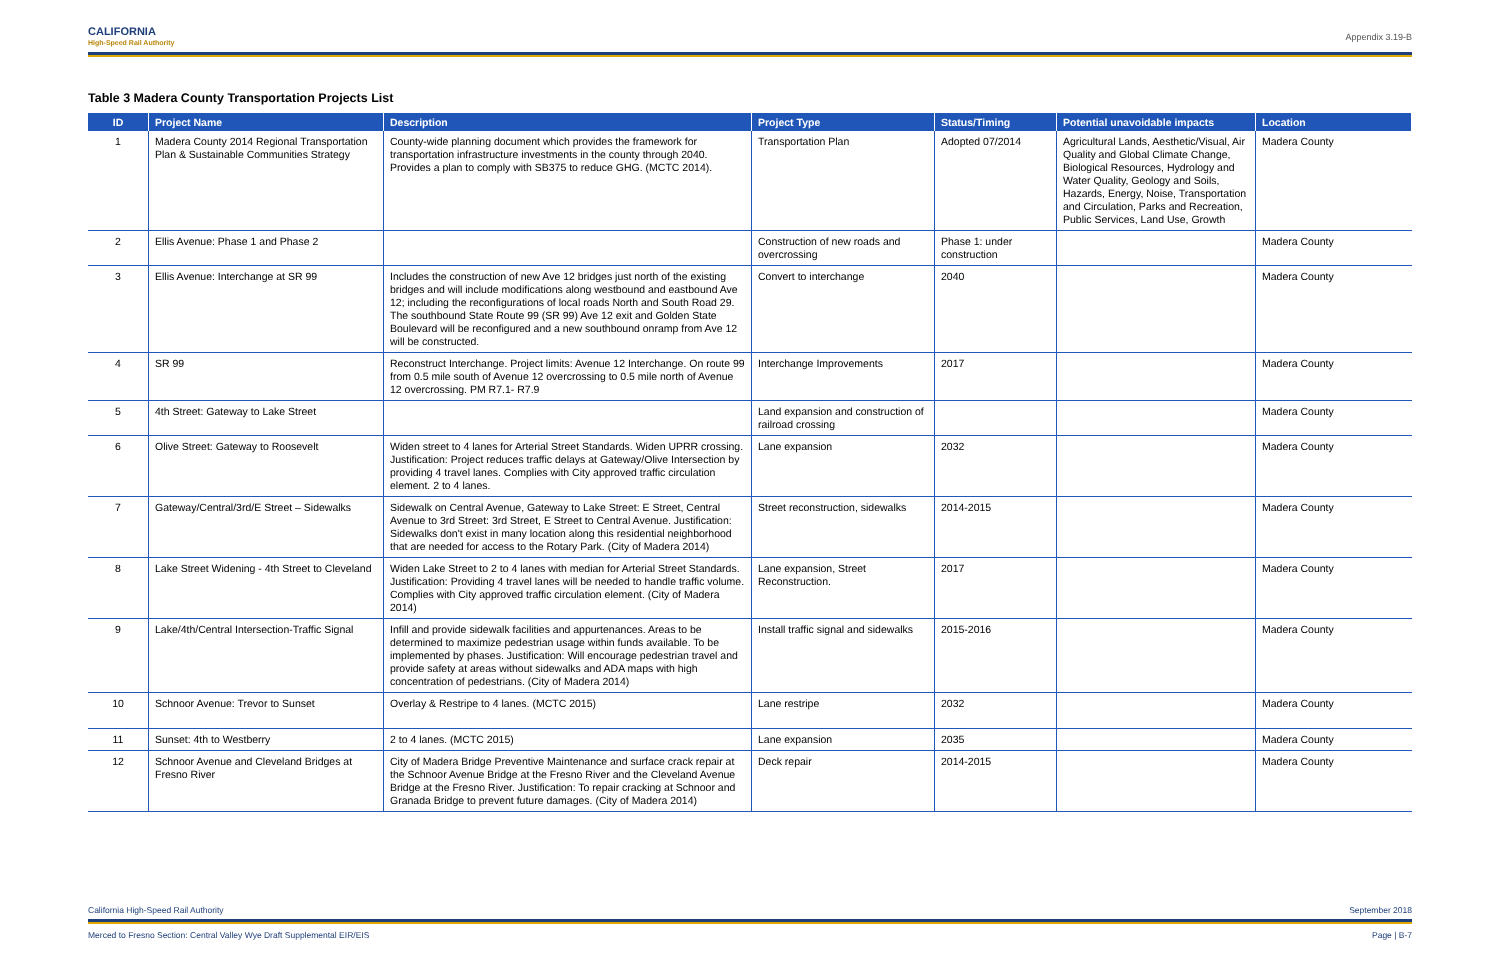CALIFORNIA
High-Speed Rail Authority
Appendix 3.19-B
Table 3 Madera County Transportation Projects List
| ID | Project Name | Description | Project Type | Status/Timing | Potential unavoidable impacts | Location |
| --- | --- | --- | --- | --- | --- | --- |
| 1 | Madera County 2014 Regional Transportation Plan & Sustainable Communities Strategy | County-wide planning document which provides the framework for transportation infrastructure investments in the county through 2040. Provides a plan to comply with SB375 to reduce GHG. (MCTC 2014). | Transportation Plan | Adopted 07/2014 | Agricultural Lands, Aesthetic/Visual, Air Quality and Global Climate Change, Biological Resources, Hydrology and Water Quality, Geology and Soils, Hazards, Energy, Noise, Transportation and Circulation, Parks and Recreation, Public Services, Land Use, Growth | Madera County |
| 2 | Ellis Avenue: Phase 1 and Phase 2 | | Construction of new roads and overcrossing | Phase 1: under construction | | Madera County |
| 3 | Ellis Avenue: Interchange at SR 99 | Includes the construction of new Ave 12 bridges just north of the existing bridges and will include modifications along westbound and eastbound Ave 12; including the reconfigurations of local roads North and South Road 29. The southbound State Route 99 (SR 99) Ave 12 exit and Golden State Boulevard will be reconfigured and a new southbound onramp from Ave 12 will be constructed. | Convert to interchange | 2040 | | Madera County |
| 4 | SR 99 | Reconstruct Interchange. Project limits: Avenue 12 Interchange. On route 99 from 0.5 mile south of Avenue 12 overcrossing to 0.5 mile north of Avenue 12 overcrossing. PM R7.1- R7.9 | Interchange Improvements | 2017 | | Madera County |
| 5 | 4th Street: Gateway to Lake Street | | Land expansion and construction of railroad crossing | | | Madera County |
| 6 | Olive Street: Gateway to Roosevelt | Widen street to 4 lanes for Arterial Street Standards. Widen UPRR crossing. Justification: Project reduces traffic delays at Gateway/Olive Intersection by providing 4 travel lanes. Complies with City approved traffic circulation element. 2 to 4 lanes. | Lane expansion | 2032 | | Madera County |
| 7 | Gateway/Central/3rd/E Street – Sidewalks | Sidewalk on Central Avenue, Gateway to Lake Street: E Street, Central Avenue to 3rd Street: 3rd Street, E Street to Central Avenue. Justification: Sidewalks don't exist in many location along this residential neighborhood that are needed for access to the Rotary Park. (City of Madera 2014) | Street reconstruction, sidewalks | 2014-2015 | | Madera County |
| 8 | Lake Street Widening - 4th Street to Cleveland | Widen Lake Street to 2 to 4 lanes with median for Arterial Street Standards. Justification: Providing 4 travel lanes will be needed to handle traffic volume. Complies with City approved traffic circulation element. (City of Madera 2014) | Lane expansion, Street Reconstruction. | 2017 | | Madera County |
| 9 | Lake/4th/Central Intersection-Traffic Signal | Infill and provide sidewalk facilities and appurtenances. Areas to be determined to maximize pedestrian usage within funds available. To be implemented by phases. Justification: Will encourage pedestrian travel and provide safety at areas without sidewalks and ADA maps with high concentration of pedestrians. (City of Madera 2014) | Install traffic signal and sidewalks | 2015-2016 | | Madera County |
| 10 | Schnoor Avenue: Trevor to Sunset | Overlay & Restripe to 4 lanes. (MCTC 2015) | Lane restripe | 2032 | | Madera County |
| 11 | Sunset: 4th to Westberry | 2 to 4 lanes. (MCTC 2015) | Lane expansion | 2035 | | Madera County |
| 12 | Schnoor Avenue and Cleveland Bridges at Fresno River | City of Madera Bridge Preventive Maintenance and surface crack repair at the Schnoor Avenue Bridge at the Fresno River and the Cleveland Avenue Bridge at the Fresno River. Justification: To repair cracking at Schnoor and Granada Bridge to prevent future damages. (City of Madera 2014) | Deck repair | 2014-2015 | | Madera County |
California High-Speed Rail Authority September 2018
Merced to Fresno Section: Central Valley Wye Draft Supplemental EIR/EIS Page | B-7